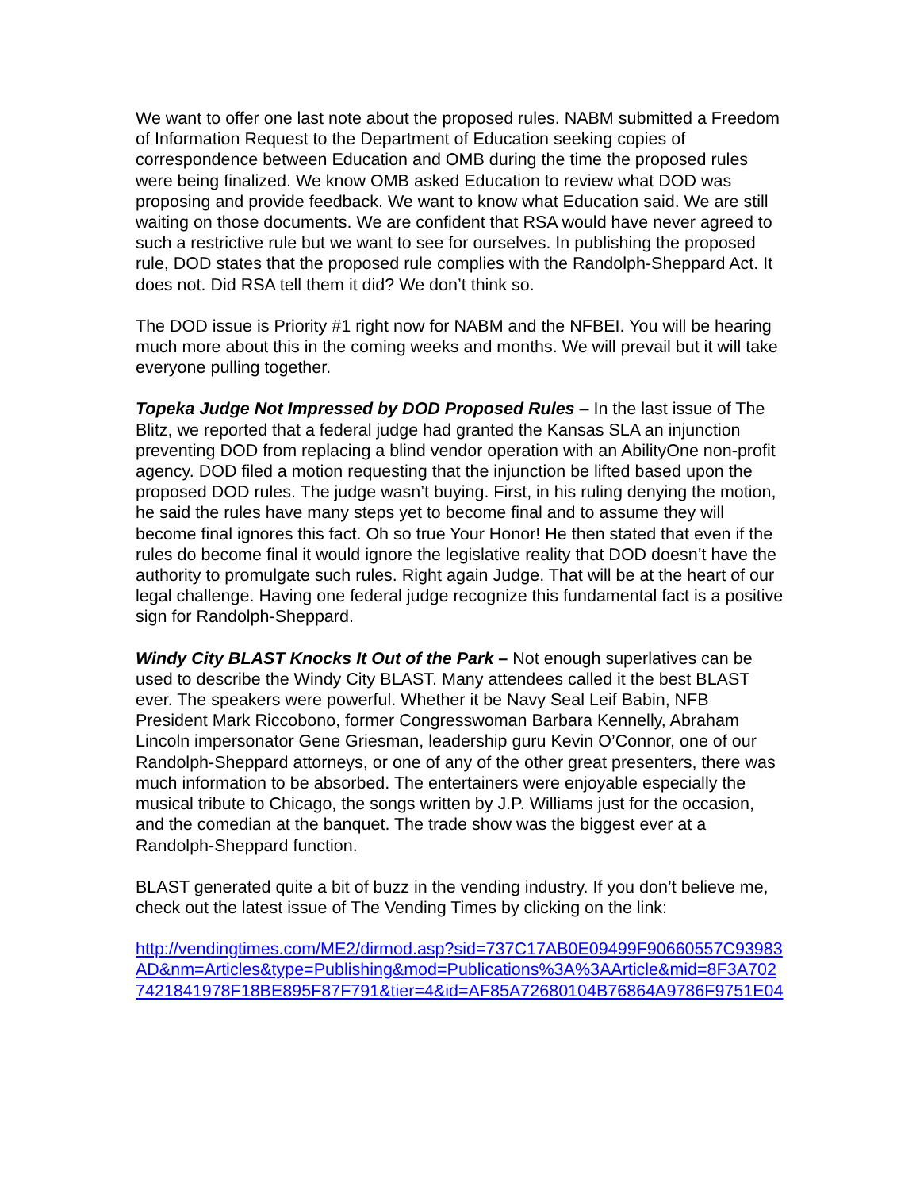We want to offer one last note about the proposed rules. NABM submitted a Freedom of Information Request to the Department of Education seeking copies of correspondence between Education and OMB during the time the proposed rules were being finalized. We know OMB asked Education to review what DOD was proposing and provide feedback. We want to know what Education said. We are still waiting on those documents. We are confident that RSA would have never agreed to such a restrictive rule but we want to see for ourselves. In publishing the proposed rule, DOD states that the proposed rule complies with the Randolph-Sheppard Act. It does not. Did RSA tell them it did? We don’t think so.
The DOD issue is Priority #1 right now for NABM and the NFBEI. You will be hearing much more about this in the coming weeks and months. We will prevail but it will take everyone pulling together.
Topeka Judge Not Impressed by DOD Proposed Rules – In the last issue of The Blitz, we reported that a federal judge had granted the Kansas SLA an injunction preventing DOD from replacing a blind vendor operation with an AbilityOne non-profit agency. DOD filed a motion requesting that the injunction be lifted based upon the proposed DOD rules. The judge wasn’t buying. First, in his ruling denying the motion, he said the rules have many steps yet to become final and to assume they will become final ignores this fact. Oh so true Your Honor! He then stated that even if the rules do become final it would ignore the legislative reality that DOD doesn’t have the authority to promulgate such rules. Right again Judge. That will be at the heart of our legal challenge. Having one federal judge recognize this fundamental fact is a positive sign for Randolph-Sheppard.
Windy City BLAST Knocks It Out of the Park – Not enough superlatives can be used to describe the Windy City BLAST. Many attendees called it the best BLAST ever. The speakers were powerful. Whether it be Navy Seal Leif Babin, NFB President Mark Riccobono, former Congresswoman Barbara Kennelly, Abraham Lincoln impersonator Gene Griesman, leadership guru Kevin O’Connor, one of our Randolph-Sheppard attorneys, or one of any of the other great presenters, there was much information to be absorbed. The entertainers were enjoyable especially the musical tribute to Chicago, the songs written by J.P. Williams just for the occasion, and the comedian at the banquet. The trade show was the biggest ever at a Randolph-Sheppard function.
BLAST generated quite a bit of buzz in the vending industry. If you don’t believe me, check out the latest issue of The Vending Times by clicking on the link:
http://vendingtimes.com/ME2/dirmod.asp?sid=737C17AB0E09499F90660557C93983AD&nm=Articles&type=Publishing&mod=Publications%3A%3AArticle&mid=8F3A7027421841978F18BE895F87F791&tier=4&id=AF85A72680104B76864A9786F9751E04